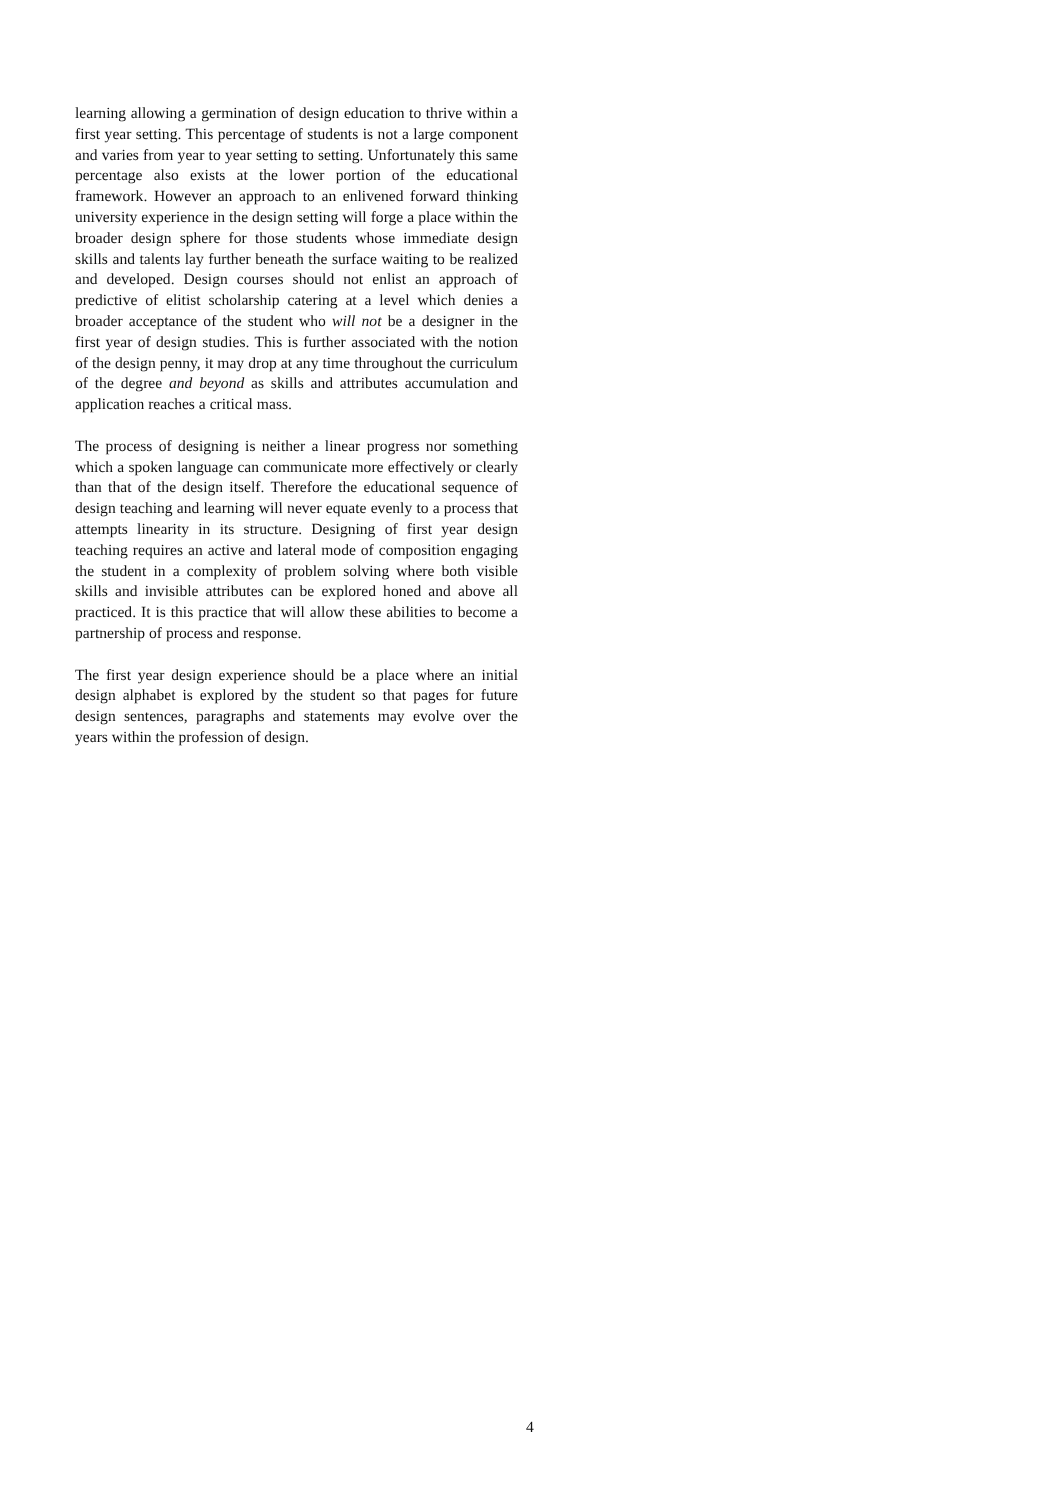learning allowing a germination of design education to thrive within a first year setting. This percentage of students is not a large component and varies from year to year setting to setting. Unfortunately this same percentage also exists at the lower portion of the educational framework. However an approach to an enlivened forward thinking university experience in the design setting will forge a place within the broader design sphere for those students whose immediate design skills and talents lay further beneath the surface waiting to be realized and developed. Design courses should not enlist an approach of predictive of elitist scholarship catering at a level which denies a broader acceptance of the student who will not be a designer in the first year of design studies. This is further associated with the notion of the design penny, it may drop at any time throughout the curriculum of the degree and beyond as skills and attributes accumulation and application reaches a critical mass.
The process of designing is neither a linear progress nor something which a spoken language can communicate more effectively or clearly than that of the design itself. Therefore the educational sequence of design teaching and learning will never equate evenly to a process that attempts linearity in its structure. Designing of first year design teaching requires an active and lateral mode of composition engaging the student in a complexity of problem solving where both visible skills and invisible attributes can be explored honed and above all practiced. It is this practice that will allow these abilities to become a partnership of process and response.
The first year design experience should be a place where an initial design alphabet is explored by the student so that pages for future design sentences, paragraphs and statements may evolve over the years within the profession of design.
4